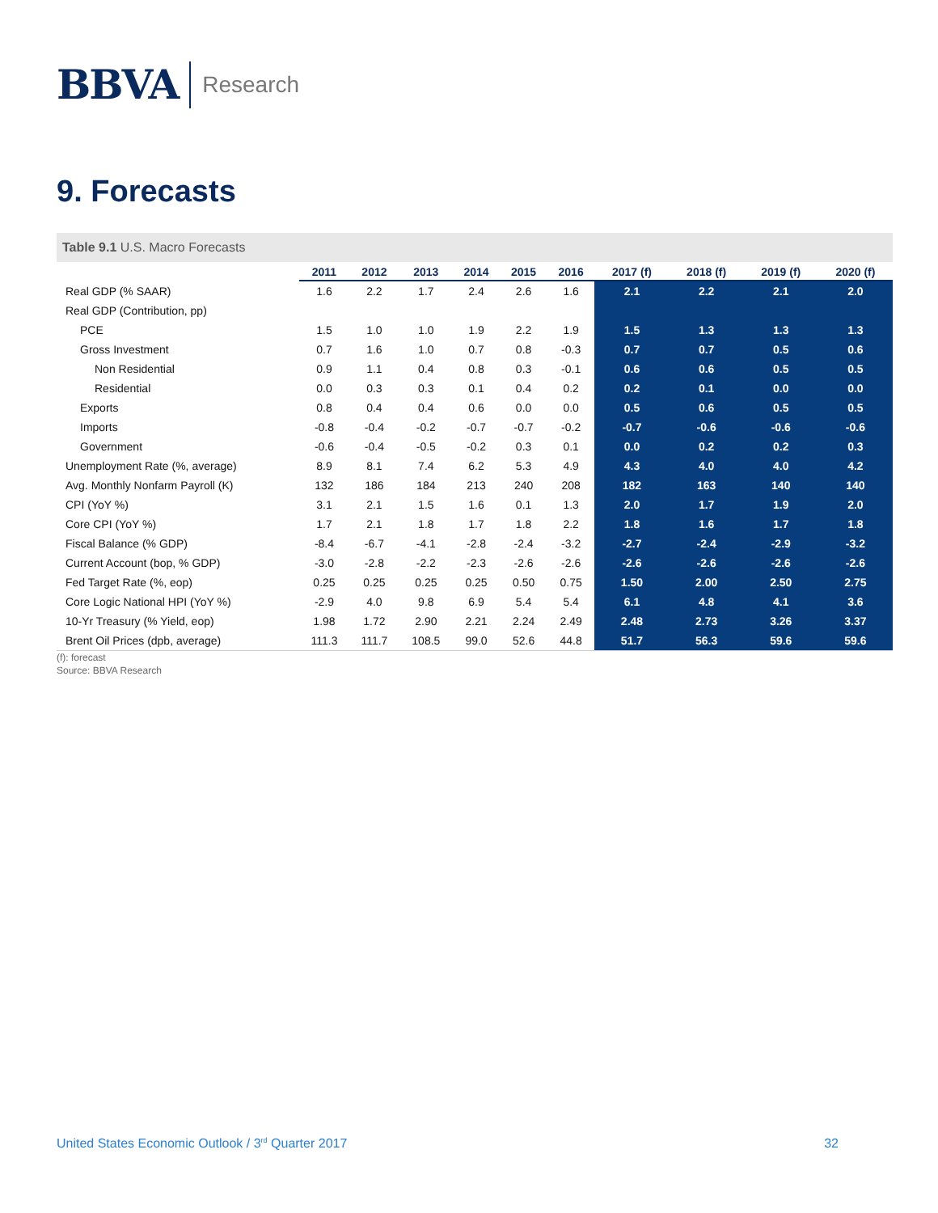BBVA Research
9. Forecasts
Table 9.1 U.S. Macro Forecasts
| | 2011 | 2012 | 2013 | 2014 | 2015 | 2016 | 2017 (f) | 2018 (f) | 2019 (f) | 2020 (f) |
| --- | --- | --- | --- | --- | --- | --- | --- | --- | --- | --- |
| Real GDP (% SAAR) | 1.6 | 2.2 | 1.7 | 2.4 | 2.6 | 1.6 | 2.1 | 2.2 | 2.1 | 2.0 |
| Real GDP (Contribution, pp) | | | | | | | | | | |
| PCE | 1.5 | 1.0 | 1.0 | 1.9 | 2.2 | 1.9 | 1.5 | 1.3 | 1.3 | 1.3 |
| Gross Investment | 0.7 | 1.6 | 1.0 | 0.7 | 0.8 | -0.3 | 0.7 | 0.7 | 0.5 | 0.6 |
| Non Residential | 0.9 | 1.1 | 0.4 | 0.8 | 0.3 | -0.1 | 0.6 | 0.6 | 0.5 | 0.5 |
| Residential | 0.0 | 0.3 | 0.3 | 0.1 | 0.4 | 0.2 | 0.2 | 0.1 | 0.0 | 0.0 |
| Exports | 0.8 | 0.4 | 0.4 | 0.6 | 0.0 | 0.0 | 0.5 | 0.6 | 0.5 | 0.5 |
| Imports | -0.8 | -0.4 | -0.2 | -0.7 | -0.7 | -0.2 | -0.7 | -0.6 | -0.6 | -0.6 |
| Government | -0.6 | -0.4 | -0.5 | -0.2 | 0.3 | 0.1 | 0.0 | 0.2 | 0.2 | 0.3 |
| Unemployment Rate (%, average) | 8.9 | 8.1 | 7.4 | 6.2 | 5.3 | 4.9 | 4.3 | 4.0 | 4.0 | 4.2 |
| Avg. Monthly Nonfarm Payroll (K) | 132 | 186 | 184 | 213 | 240 | 208 | 182 | 163 | 140 | 140 |
| CPI (YoY %) | 3.1 | 2.1 | 1.5 | 1.6 | 0.1 | 1.3 | 2.0 | 1.7 | 1.9 | 2.0 |
| Core CPI (YoY %) | 1.7 | 2.1 | 1.8 | 1.7 | 1.8 | 2.2 | 1.8 | 1.6 | 1.7 | 1.8 |
| Fiscal Balance (% GDP) | -8.4 | -6.7 | -4.1 | -2.8 | -2.4 | -3.2 | -2.7 | -2.4 | -2.9 | -3.2 |
| Current Account (bop, % GDP) | -3.0 | -2.8 | -2.2 | -2.3 | -2.6 | -2.6 | -2.6 | -2.6 | -2.6 | -2.6 |
| Fed Target Rate (%, eop) | 0.25 | 0.25 | 0.25 | 0.25 | 0.50 | 0.75 | 1.50 | 2.00 | 2.50 | 2.75 |
| Core Logic National HPI (YoY %) | -2.9 | 4.0 | 9.8 | 6.9 | 5.4 | 5.4 | 6.1 | 4.8 | 4.1 | 3.6 |
| 10-Yr Treasury (% Yield, eop) | 1.98 | 1.72 | 2.90 | 2.21 | 2.24 | 2.49 | 2.48 | 2.73 | 3.26 | 3.37 |
| Brent Oil Prices (dpb, average) | 111.3 | 111.7 | 108.5 | 99.0 | 52.6 | 44.8 | 51.7 | 56.3 | 59.6 | 59.6 |
(f): forecast
Source: BBVA Research
United States Economic Outlook / 3<sup>rd</sup> Quarter 2017 32